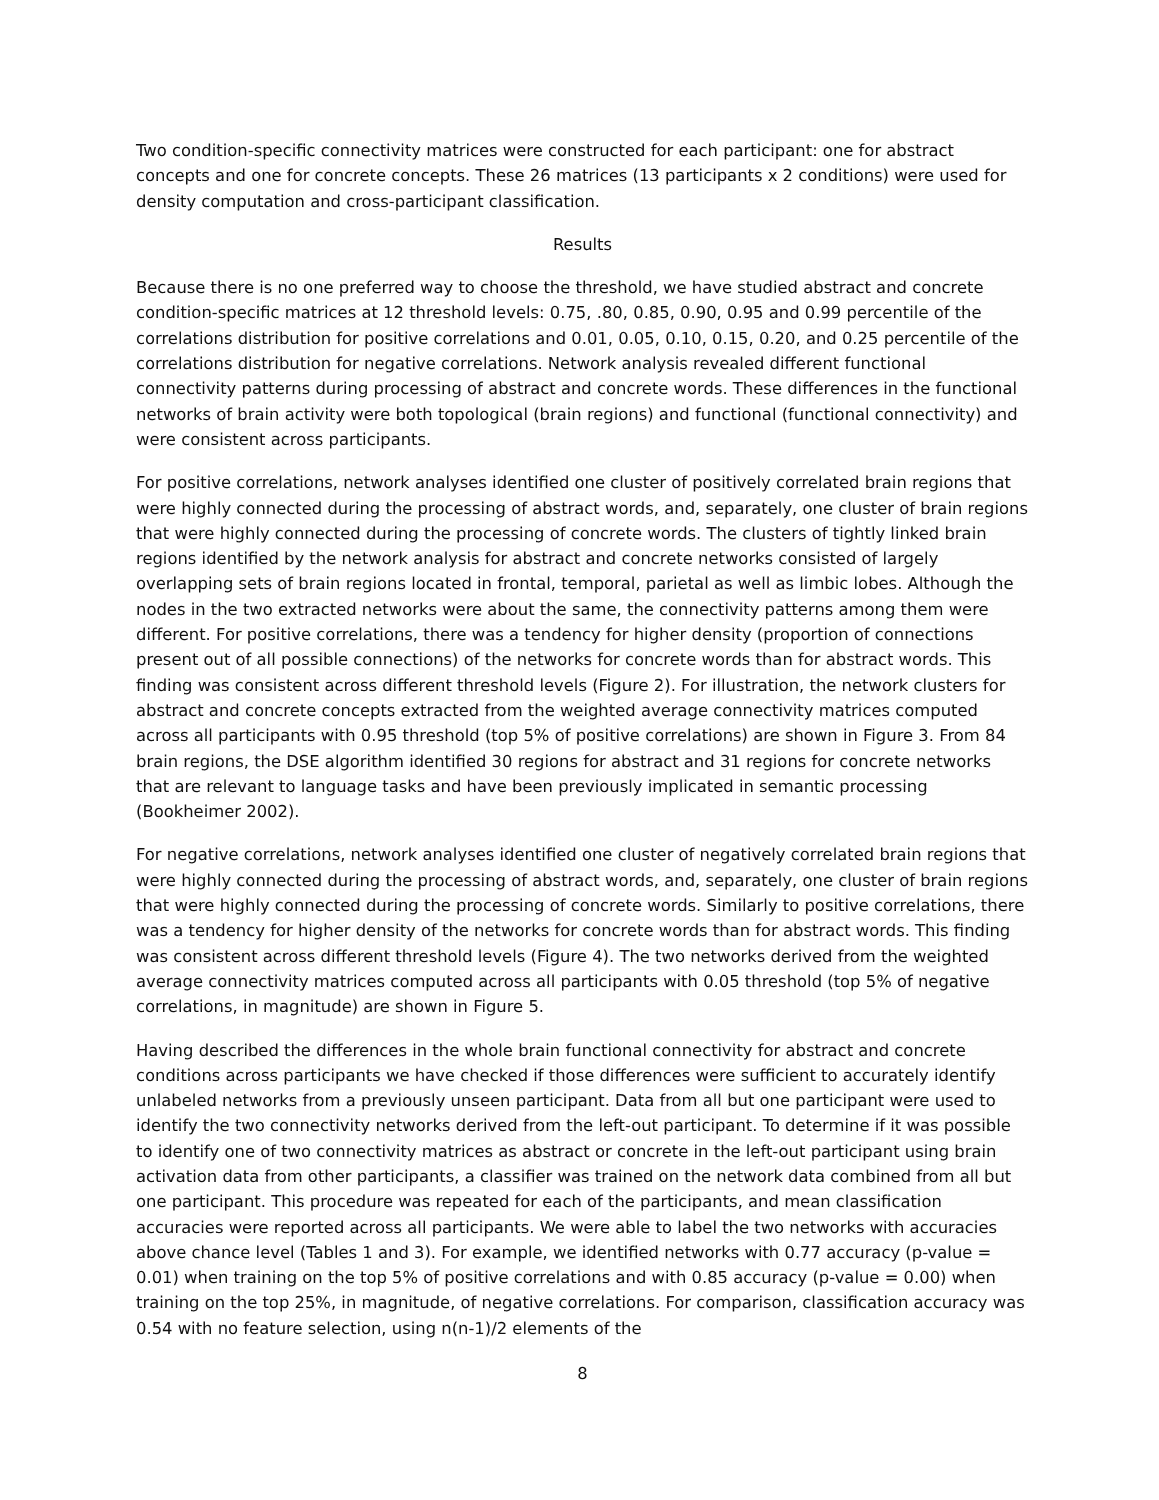Two condition-specific connectivity matrices were constructed for each participant: one for abstract concepts and one for concrete concepts. These 26 matrices (13 participants x 2 conditions) were used for density computation and cross-participant classification.
Results
Because there is no one preferred way to choose the threshold, we have studied abstract and concrete condition-specific matrices at 12 threshold levels: 0.75, .80, 0.85, 0.90, 0.95 and 0.99 percentile of the correlations distribution for positive correlations and 0.01, 0.05, 0.10, 0.15, 0.20, and 0.25 percentile of the correlations distribution for negative correlations. Network analysis revealed different functional connectivity patterns during processing of abstract and concrete words. These differences in the functional networks of brain activity were both topological (brain regions) and functional (functional connectivity) and were consistent across participants.
For positive correlations, network analyses identified one cluster of positively correlated brain regions that were highly connected during the processing of abstract words, and, separately, one cluster of brain regions that were highly connected during the processing of concrete words. The clusters of tightly linked brain regions identified by the network analysis for abstract and concrete networks consisted of largely overlapping sets of brain regions located in frontal, temporal, parietal as well as limbic lobes. Although the nodes in the two extracted networks were about the same, the connectivity patterns among them were different. For positive correlations, there was a tendency for higher density (proportion of connections present out of all possible connections) of the networks for concrete words than for abstract words. This finding was consistent across different threshold levels (Figure 2). For illustration, the network clusters for abstract and concrete concepts extracted from the weighted average connectivity matrices computed across all participants with 0.95 threshold (top 5% of positive correlations) are shown in Figure 3. From 84 brain regions, the DSE algorithm identified 30 regions for abstract and 31 regions for concrete networks that are relevant to language tasks and have been previously implicated in semantic processing (Bookheimer 2002).
For negative correlations, network analyses identified one cluster of negatively correlated brain regions that were highly connected during the processing of abstract words, and, separately, one cluster of brain regions that were highly connected during the processing of concrete words. Similarly to positive correlations, there was a tendency for higher density of the networks for concrete words than for abstract words. This finding was consistent across different threshold levels (Figure 4). The two networks derived from the weighted average connectivity matrices computed across all participants with 0.05 threshold (top 5% of negative correlations, in magnitude) are shown in Figure 5.
Having described the differences in the whole brain functional connectivity for abstract and concrete conditions across participants we have checked if those differences were sufficient to accurately identify unlabeled networks from a previously unseen participant. Data from all but one participant were used to identify the two connectivity networks derived from the left-out participant. To determine if it was possible to identify one of two connectivity matrices as abstract or concrete in the left-out participant using brain activation data from other participants, a classifier was trained on the network data combined from all but one participant. This procedure was repeated for each of the participants, and mean classification accuracies were reported across all participants. We were able to label the two networks with accuracies above chance level (Tables 1 and 3). For example, we identified networks with 0.77 accuracy (p-value = 0.01) when training on the top 5% of positive correlations and with 0.85 accuracy (p-value = 0.00) when training on the top 25%, in magnitude, of negative correlations. For comparison, classification accuracy was 0.54 with no feature selection, using n(n-1)/2 elements of the
8